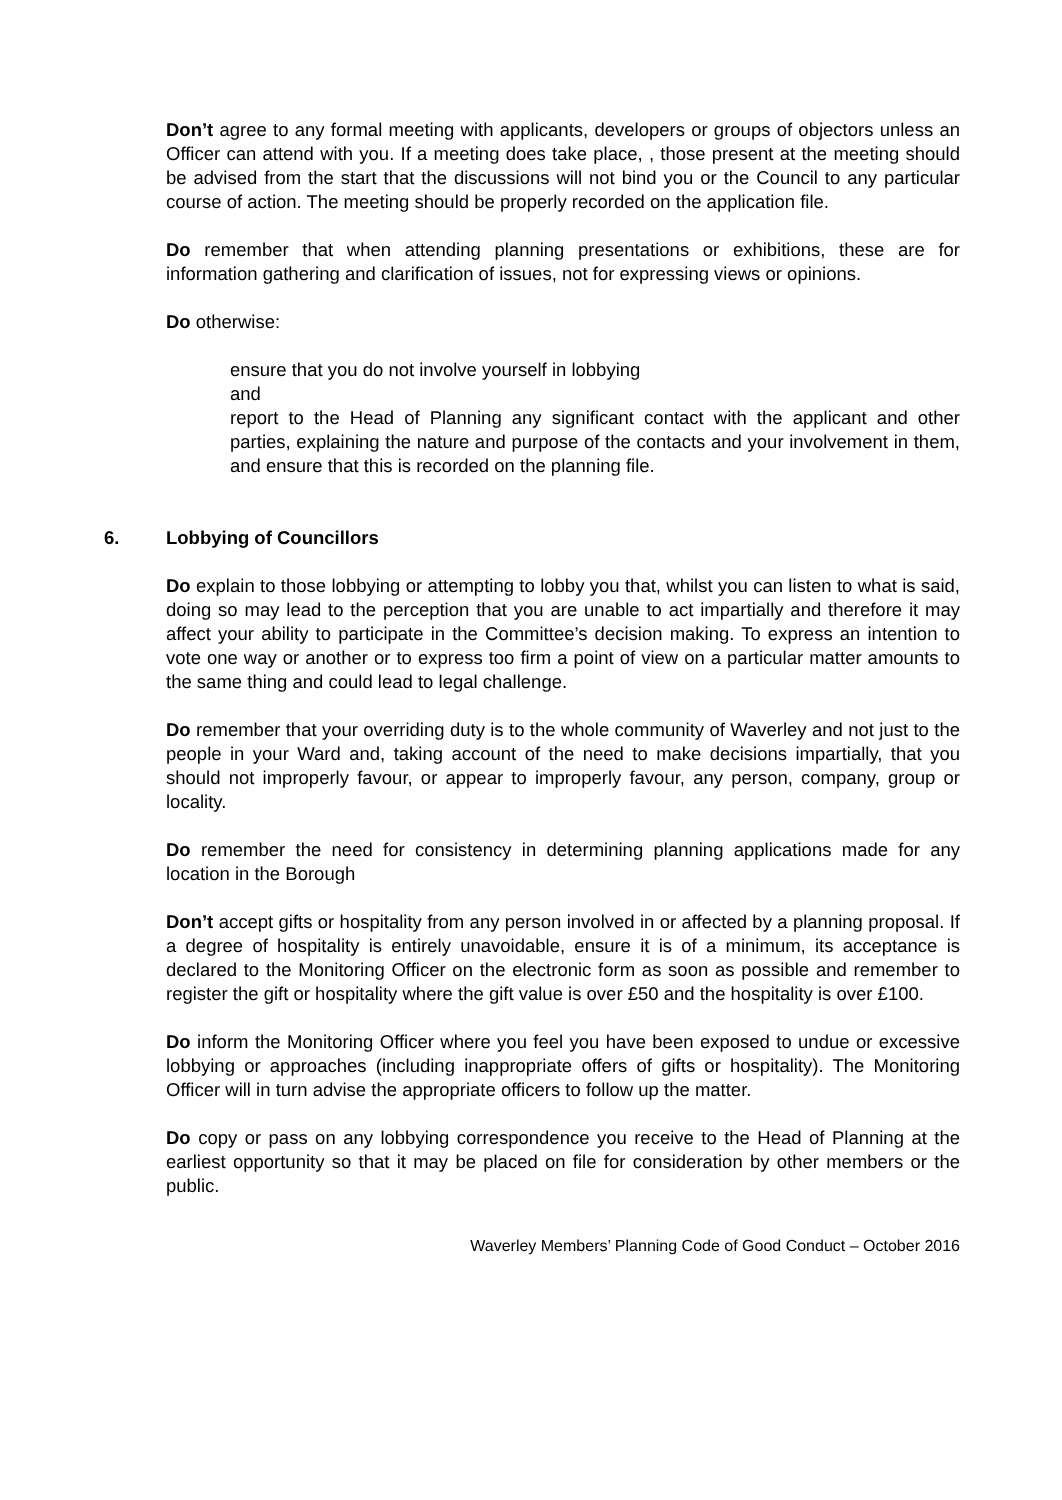Don’t agree to any formal meeting with applicants, developers or groups of objectors unless an Officer can attend with you. If a meeting does take place, , those present at the meeting should be advised from the start that the discussions will not bind you or the Council to any particular course of action. The meeting should be properly recorded on the application file.
Do remember that when attending planning presentations or exhibitions, these are for information gathering and clarification of issues, not for expressing views or opinions.
Do otherwise:
ensure that you do not involve yourself in lobbying
and
report to the Head of Planning any significant contact with the applicant and other parties, explaining the nature and purpose of the contacts and your involvement in them, and ensure that this is recorded on the planning file.
6. Lobbying of Councillors
Do explain to those lobbying or attempting to lobby you that, whilst you can listen to what is said, doing so may lead to the perception that you are unable to act impartially and therefore it may affect your ability to participate in the Committee’s decision making. To express an intention to vote one way or another or to express too firm a point of view on a particular matter amounts to the same thing and could lead to legal challenge.
Do remember that your overriding duty is to the whole community of Waverley and not just to the people in your Ward and, taking account of the need to make decisions impartially, that you should not improperly favour, or appear to improperly favour, any person, company, group or locality.
Do remember the need for consistency in determining planning applications made for any location in the Borough
Don’t accept gifts or hospitality from any person involved in or affected by a planning proposal. If a degree of hospitality is entirely unavoidable, ensure it is of a minimum, its acceptance is declared to the Monitoring Officer on the electronic form as soon as possible and remember to register the gift or hospitality where the gift value is over £50 and the hospitality is over £100.
Do inform the Monitoring Officer where you feel you have been exposed to undue or excessive lobbying or approaches (including inappropriate offers of gifts or hospitality). The Monitoring Officer will in turn advise the appropriate officers to follow up the matter.
Do copy or pass on any lobbying correspondence you receive to the Head of Planning at the earliest opportunity so that it may be placed on file for consideration by other members or the public.
Waverley Members’ Planning Code of Good Conduct – October 2016